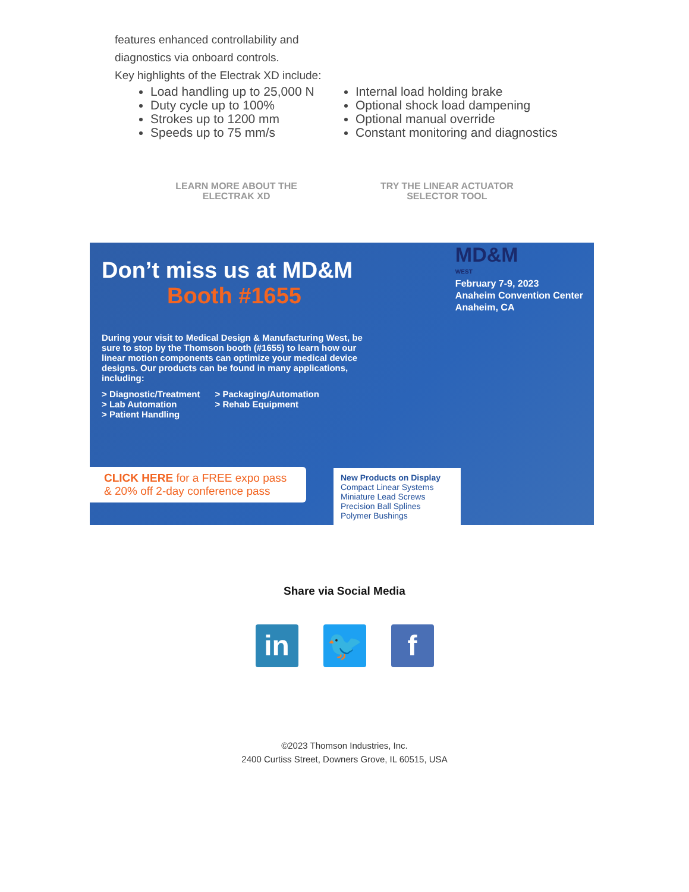features enhanced controllability and
diagnostics via onboard controls.
Key highlights of the Electrak XD include:
Load handling up to 25,000 N
Duty cycle up to 100%
Strokes up to 1200 mm
Speeds up to 75 mm/s
Internal load holding brake
Optional shock load dampening
Optional manual override
Constant monitoring and diagnostics
LEARN MORE ABOUT THE
ELECTRAK XD
TRY THE LINEAR ACTUATOR
SELECTOR TOOL
Don’t miss us at MD&M
Booth #1655
MD&M
WEST
February 7-9, 2023
Anaheim Convention Center
Anaheim, CA
During your visit to Medical Design & Manufacturing West, be sure to stop by the Thomson booth (#1655) to learn how our linear motion components can optimize your medical device designs. Our products can be found in many applications, including:
> Diagnostic/Treatment
> Lab Automation
> Patient Handling
> Packaging/Automation
> Rehab Equipment
CLICK HERE for a FREE expo pass & 20% off 2-day conference pass
New Products on Display
Compact Linear Systems
Miniature Lead Screws
Precision Ball Splines
Polymer Bushings
Share via Social Media
in 🐦 f
©2023 Thomson Industries, Inc.
2400 Curtiss Street, Downers Grove, IL 60515, USA